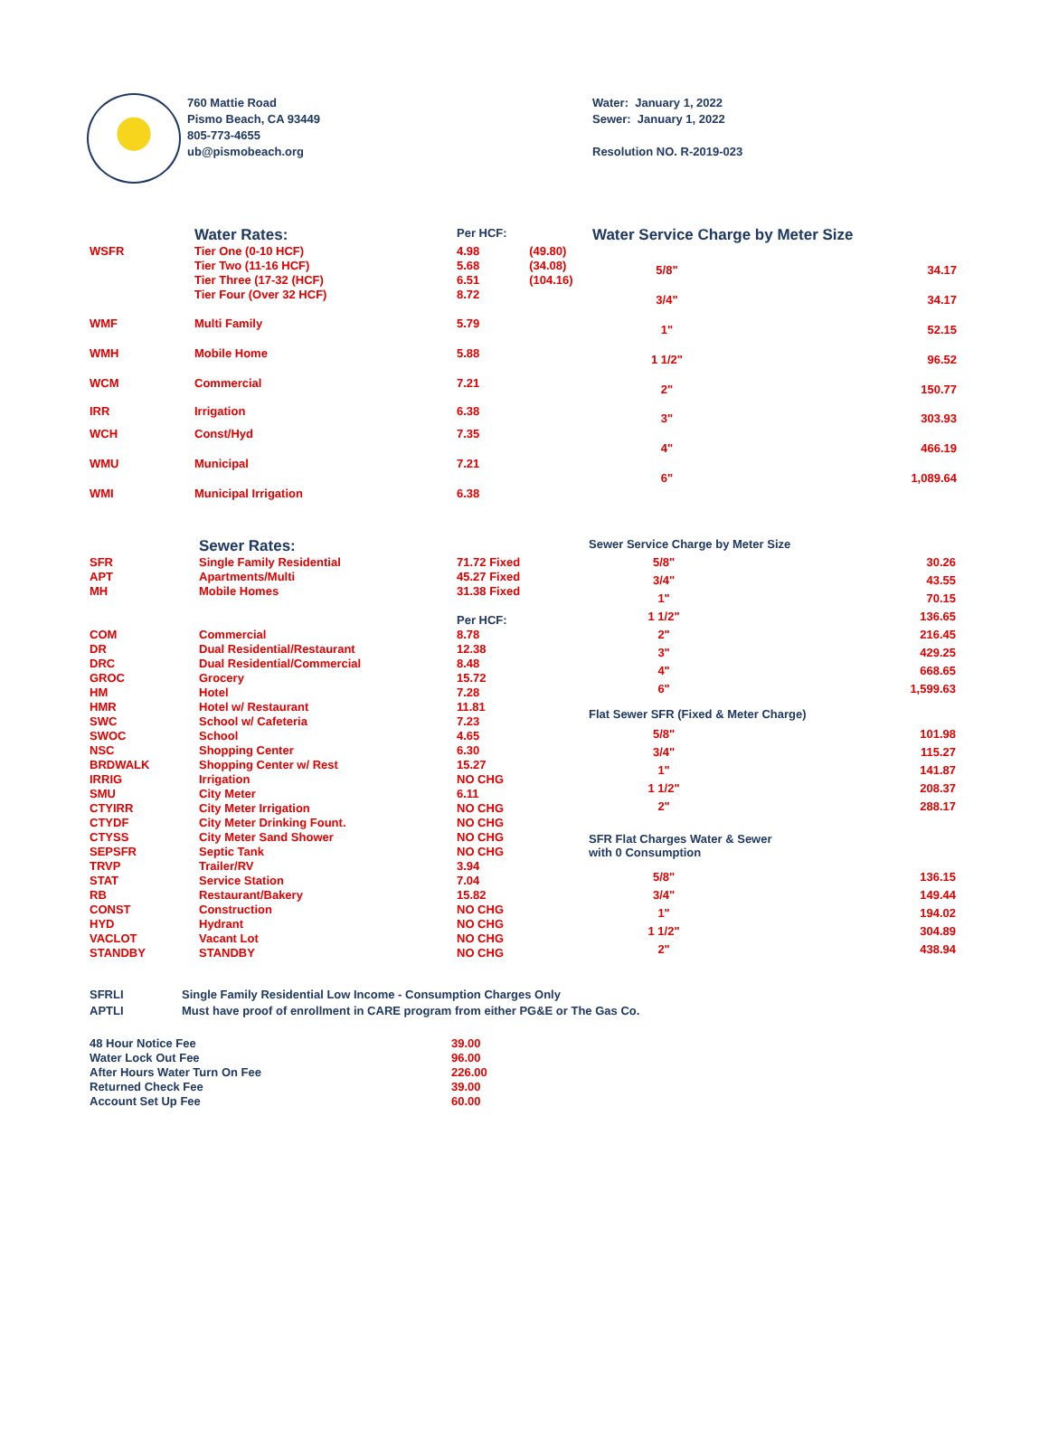760 Mattie Road
Pismo Beach, CA 93449
805-773-4655
ub@pismobeach.org
Water: January 1, 2022
Sewer: January 1, 2022
Resolution NO. R-2019-023
| | Water Rates: | Per HCF: | |
| WSFR | Tier One (0-10 HCF) | 4.98 | (49.80) |
| | Tier Two (11-16 HCF) | 5.68 | (34.08) |
| | Tier Three (17-32 (HCF) | 6.51 | (104.16) |
| | Tier Four (Over 32 HCF) | 8.72 | |
| WMF | Multi Family | 5.79 | |
| WMH | Mobile Home | 5.88 | |
| WCM | Commercial | 7.21 | |
| IRR | Irrigation | 6.38 | |
| WCH | Const/Hyd | 7.35 | |
| WMU | Municipal | 7.21 | |
| WMI | Municipal Irrigation | 6.38 | |
| Water Service Charge by Meter Size | |
| 5/8" | 34.17 |
| 3/4" | 34.17 |
| 1" | 52.15 |
| 1 1/2" | 96.52 |
| 2" | 150.77 |
| 3" | 303.93 |
| 4" | 466.19 |
| 6" | 1,089.64 |
| | Sewer Rates: | |
| SFR | Single Family Residential | 71.72 Fixed |
| APT | Apartments/Multi | 45.27 Fixed |
| MH | Mobile Homes | 31.38 Fixed |
| | | Per HCF: |
| COM | Commercial | 8.78 |
| DR | Dual Residential/Restaurant | 12.38 |
| DRC | Dual Residential/Commercial | 8.48 |
| GROC | Grocery | 15.72 |
| HM | Hotel | 7.28 |
| HMR | Hotel w/ Restaurant | 11.81 |
| SWC | School w/ Cafeteria | 7.23 |
| SWOC | School | 4.65 |
| NSC | Shopping Center | 6.30 |
| BRDWALK | Shopping Center w/ Rest | 15.27 |
| IRRIG | Irrigation | NO CHG |
| SMU | City Meter | 6.11 |
| CTYIRR | City Meter Irrigation | NO CHG |
| CTYDF | City Meter Drinking Fount. | NO CHG |
| CTYSS | City Meter Sand Shower | NO CHG |
| SEPSFR | Septic Tank | NO CHG |
| TRVP | Trailer/RV | 3.94 |
| STAT | Service Station | 7.04 |
| RB | Restaurant/Bakery | 15.82 |
| CONST | Construction | NO CHG |
| HYD | Hydrant | NO CHG |
| VACLOT | Vacant Lot | NO CHG |
| STANDBY | STANDBY | NO CHG |
| Sewer Service Charge by Meter Size | |
| 5/8" | 30.26 |
| 3/4" | 43.55 |
| 1" | 70.15 |
| 1 1/2" | 136.65 |
| 2" | 216.45 |
| 3" | 429.25 |
| 4" | 668.65 |
| 6" | 1,599.63 |
| Flat Sewer SFR (Fixed & Meter Charge) | |
| 5/8" | 101.98 |
| 3/4" | 115.27 |
| 1" | 141.87 |
| 1 1/2" | 208.37 |
| 2" | 288.17 |
| SFR Flat Charges Water & Sewer with 0 Consumption | |
| 5/8" | 136.15 |
| 3/4" | 149.44 |
| 1" | 194.02 |
| 1 1/2" | 304.89 |
| 2" | 438.94 |
| SFRLI | Single Family Residential Low Income - Consumption Charges Only |
| APTLI | Must have proof of enrollment in CARE program from either PG&E or The Gas Co. |
| 48 Hour Notice Fee | 39.00 |
| Water Lock Out Fee | 96.00 |
| After Hours Water Turn On Fee | 226.00 |
| Returned Check Fee | 39.00 |
| Account Set Up Fee | 60.00 |